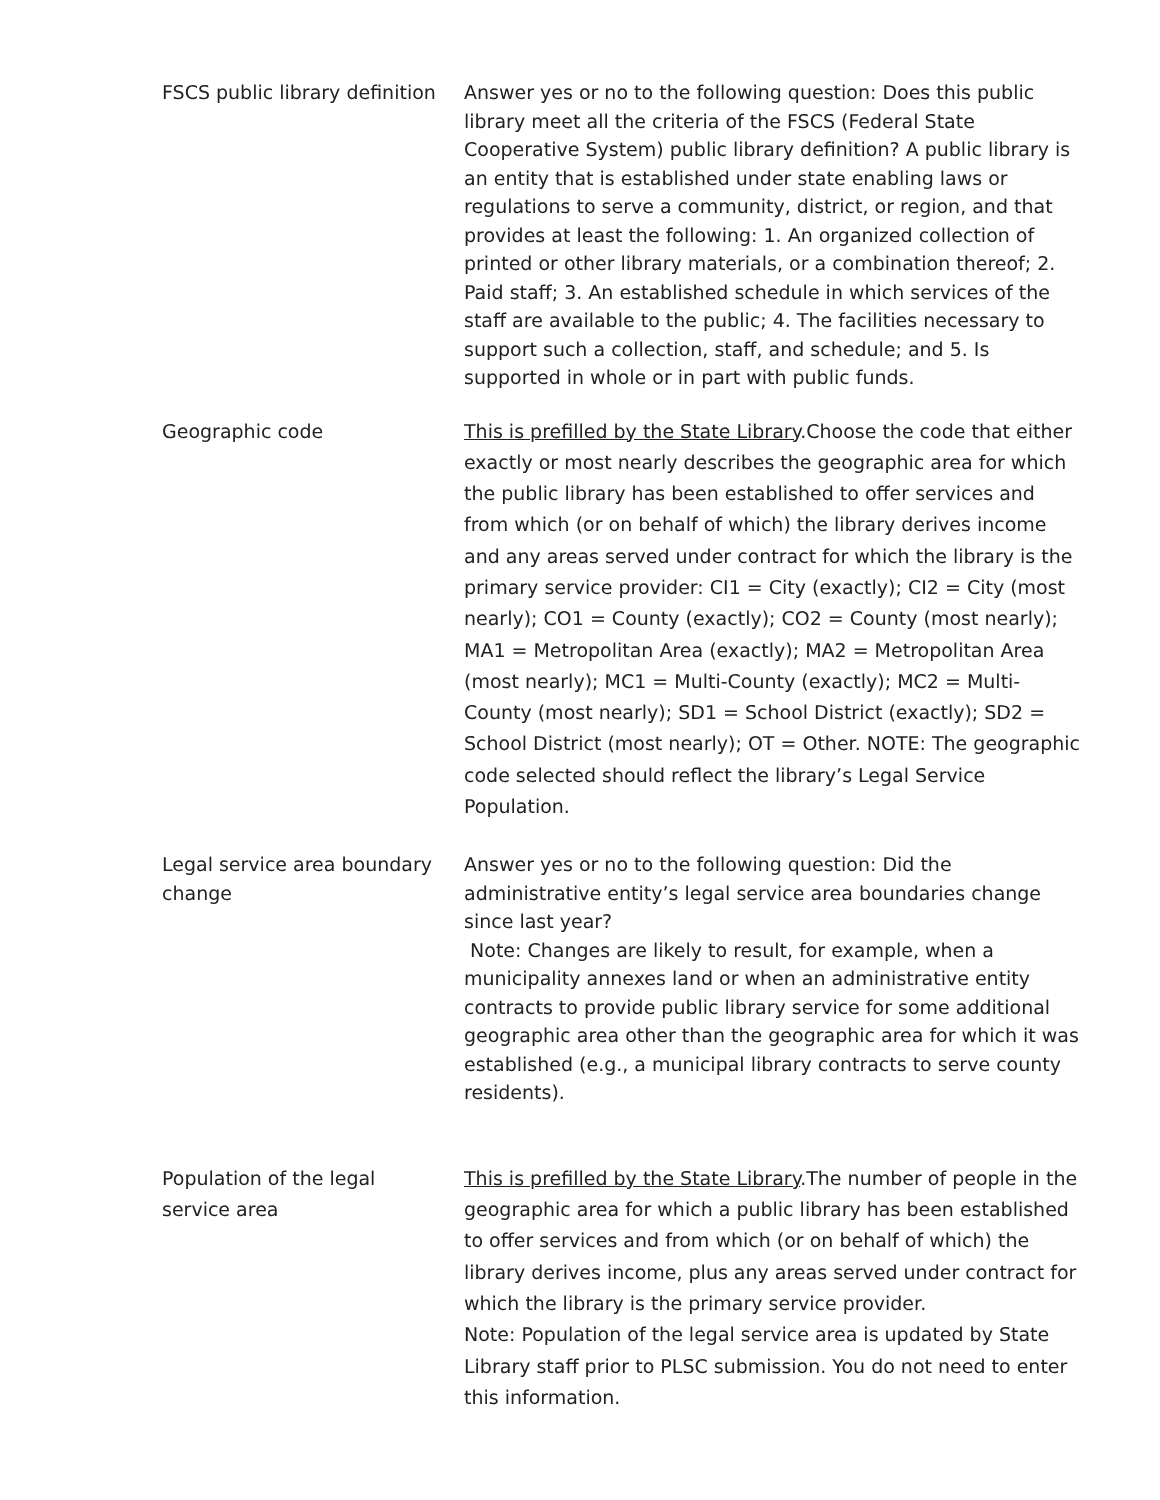| FSCS public library definition | Answer yes or no to the following question: Does this public library meet all the criteria of the FSCS (Federal State Cooperative System) public library definition? A public library is an entity that is established under state enabling laws or regulations to serve a community, district, or region, and that provides at least the following: 1. An organized collection of printed or other library materials, or a combination thereof; 2. Paid staff; 3. An established schedule in which services of the staff are available to the public; 4. The facilities necessary to support such a collection, staff, and schedule; and 5. Is supported in whole or in part with public funds. |
| Geographic code | This is prefilled by the State Library .Choose the code that either exactly or most nearly describes the geographic area for which the public library has been established to offer services and from which (or on behalf of which) the library derives income and any areas served under contract for which the library is the primary service provider: CI1 = City (exactly); CI2 = City (most nearly); CO1 = County (exactly); CO2 = County (most nearly); MA1 = Metropolitan Area (exactly); MA2 = Metropolitan Area (most nearly); MC1 = Multi-County (exactly); MC2 = Multi-County (most nearly); SD1 = School District (exactly); SD2 = School District (most nearly); OT = Other. NOTE: The geographic code selected should reflect the library’s Legal Service Population. |
| Legal service area boundary change | Answer yes or no to the following question: Did the administrative entity’s legal service area boundaries change since last year? Note: Changes are likely to result, for example, when a municipality annexes land or when an administrative entity contracts to provide public library service for some additional geographic area other than the geographic area for which it was established (e.g., a municipal library contracts to serve county residents). |
| Population of the legal service area | This is prefilled by the State Library .The number of people in the geographic area for which a public library has been established to offer services and from which (or on behalf of which) the library derives income, plus any areas served under contract for which the library is the primary service provider. Note: Population of the legal service area is updated by State Library staff prior to PLSC submission. You do not need to enter this information. |